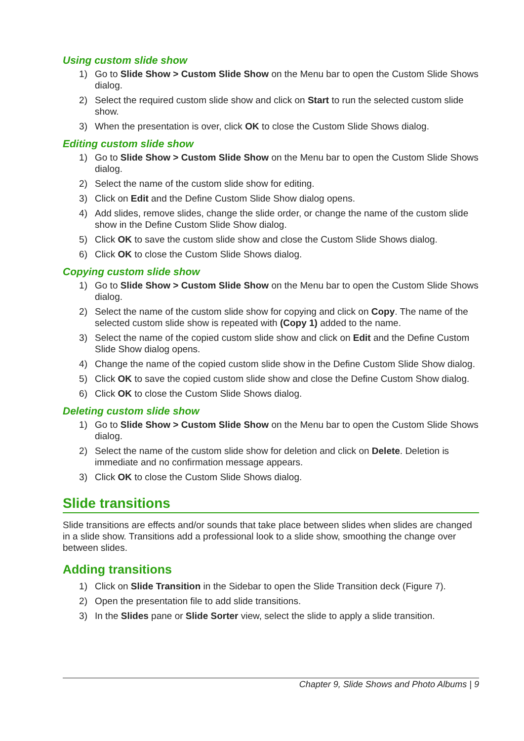Using custom slide show
1) Go to Slide Show > Custom Slide Show on the Menu bar to open the Custom Slide Shows dialog.
2) Select the required custom slide show and click on Start to run the selected custom slide show.
3) When the presentation is over, click OK to close the Custom Slide Shows dialog.
Editing custom slide show
1) Go to Slide Show > Custom Slide Show on the Menu bar to open the Custom Slide Shows dialog.
2) Select the name of the custom slide show for editing.
3) Click on Edit and the Define Custom Slide Show dialog opens.
4) Add slides, remove slides, change the slide order, or change the name of the custom slide show in the Define Custom Slide Show dialog.
5) Click OK to save the custom slide show and close the Custom Slide Shows dialog.
6) Click OK to close the Custom Slide Shows dialog.
Copying custom slide show
1) Go to Slide Show > Custom Slide Show on the Menu bar to open the Custom Slide Shows dialog.
2) Select the name of the custom slide show for copying and click on Copy. The name of the selected custom slide show is repeated with (Copy 1) added to the name.
3) Select the name of the copied custom slide show and click on Edit and the Define Custom Slide Show dialog opens.
4) Change the name of the copied custom slide show in the Define Custom Slide Show dialog.
5) Click OK to save the copied custom slide show and close the Define Custom Show dialog.
6) Click OK to close the Custom Slide Shows dialog.
Deleting custom slide show
1) Go to Slide Show > Custom Slide Show on the Menu bar to open the Custom Slide Shows dialog.
2) Select the name of the custom slide show for deletion and click on Delete. Deletion is immediate and no confirmation message appears.
3) Click OK to close the Custom Slide Shows dialog.
Slide transitions
Slide transitions are effects and/or sounds that take place between slides when slides are changed in a slide show. Transitions add a professional look to a slide show, smoothing the change over between slides.
Adding transitions
1) Click on Slide Transition in the Sidebar to open the Slide Transition deck (Figure 7).
2) Open the presentation file to add slide transitions.
3) In the Slides pane or Slide Sorter view, select the slide to apply a slide transition.
Chapter 9, Slide Shows and Photo Albums | 9